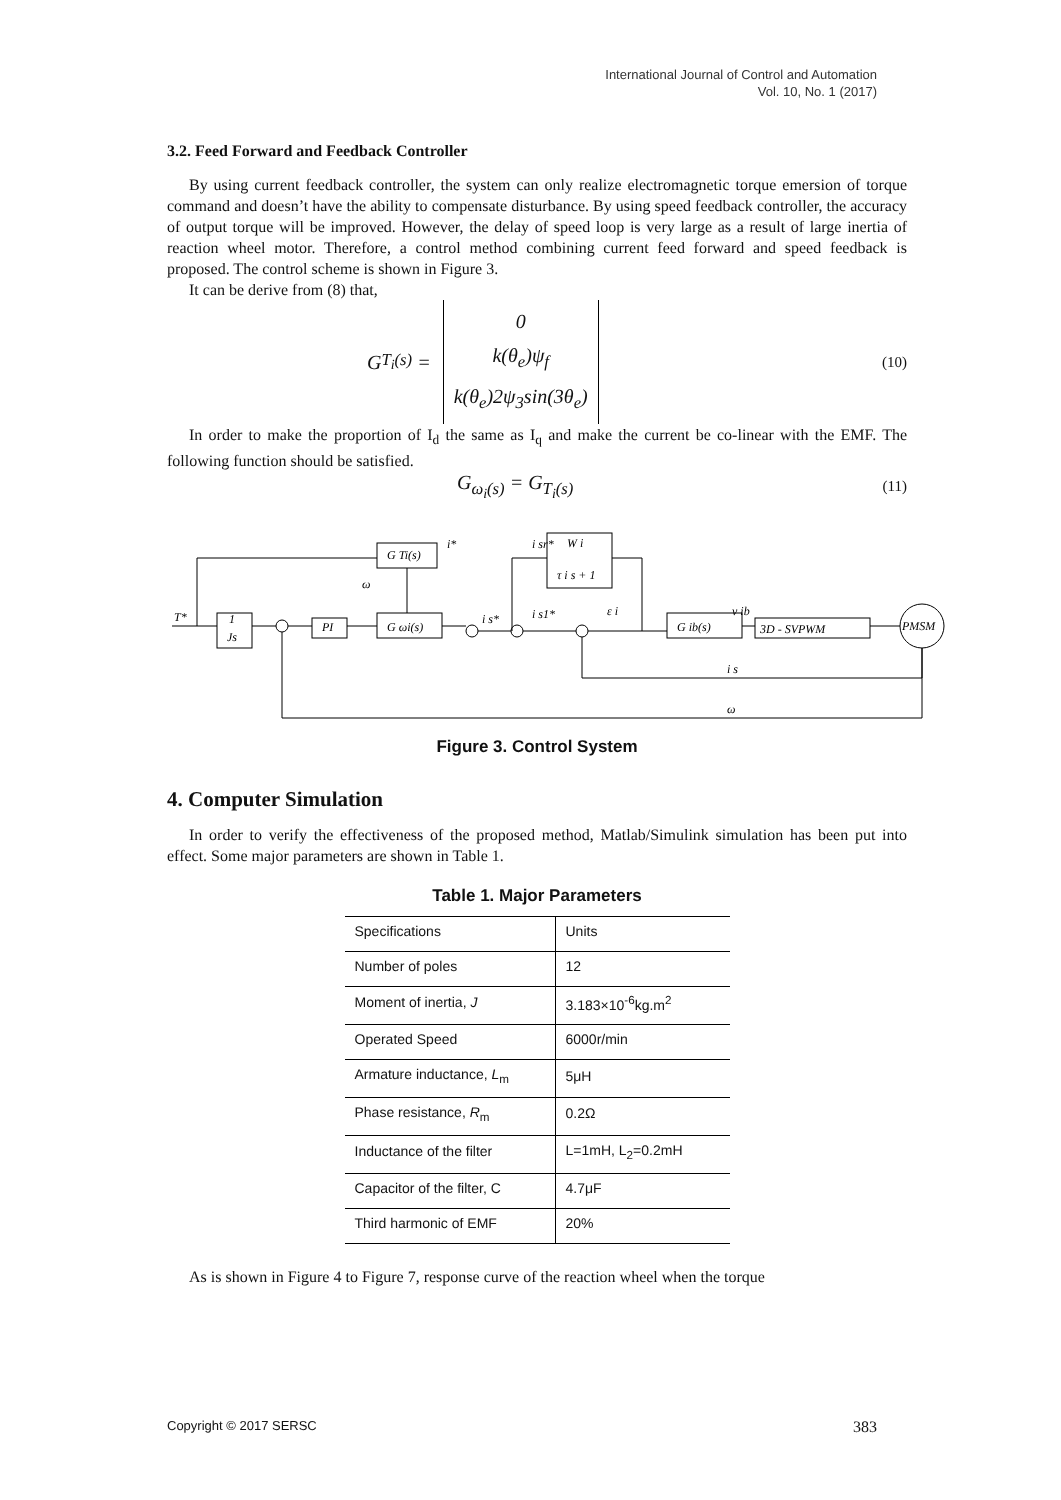International Journal of Control and Automation
Vol. 10, No. 1 (2017)
3.2. Feed Forward and Feedback Controller
By using current feedback controller, the system can only realize electromagnetic torque emersion of torque command and doesn’t have the ability to compensate disturbance. By using speed feedback controller, the accuracy of output torque will be improved. However, the delay of speed loop is very large as a result of large inertia of reaction wheel motor. Therefore, a control method combining current feed forward and speed feedback is proposed. The control scheme is shown in Figure 3.
It can be derive from (8) that,
G<sub>T<sub>i</sub>(s)</sub> =
0
k(θ<sub>e</sub>)ψ<sub>f</sub>
k(θ<sub>e</sub>)2ψ<sub>3</sub>sin(3θ<sub>e</sub>)
(10)
In order to make the proportion of I<sub>d</sub> the same as I<sub>q</sub> and make the current be co-linear with the EMF. The following function should be satisfied.
G<sub>ω<sub>i</sub>(s)</sub> = G<sub>T<sub>i</sub>(s)</sub> (11)
T*
1
Js
PI
G ωi(s)
G Ti(s)
ω
i*
i s*
i s1*
i sr*
W i
τ i s + 1
ε i
G ib(s)
v ib
3D - SVPWM
PMSM
i s
ω
Figure 3. Control System
4. Computer Simulation
In order to verify the effectiveness of the proposed method, Matlab/Simulink simulation has been put into effect. Some major parameters are shown in Table 1.
Table 1. Major Parameters
| Specifications | Units |
| Number of poles | 12 |
| Moment of inertia, J | 3.183×10<sup>-6</sup>kg.m<sup>2</sup> |
| Operated Speed | 6000r/min |
| Armature inductance, L<sub>m</sub> | 5μH |
| Phase resistance, R<sub>m</sub> | 0.2Ω |
| Inductance of the filter | L=1mH, L<sub>2</sub>=0.2mH |
| Capacitor of the filter, C | 4.7μF |
| Third harmonic of EMF | 20% |
As is shown in Figure 4 to Figure 7, response curve of the reaction wheel when the torque
Copyright © 2017 SERSC 383